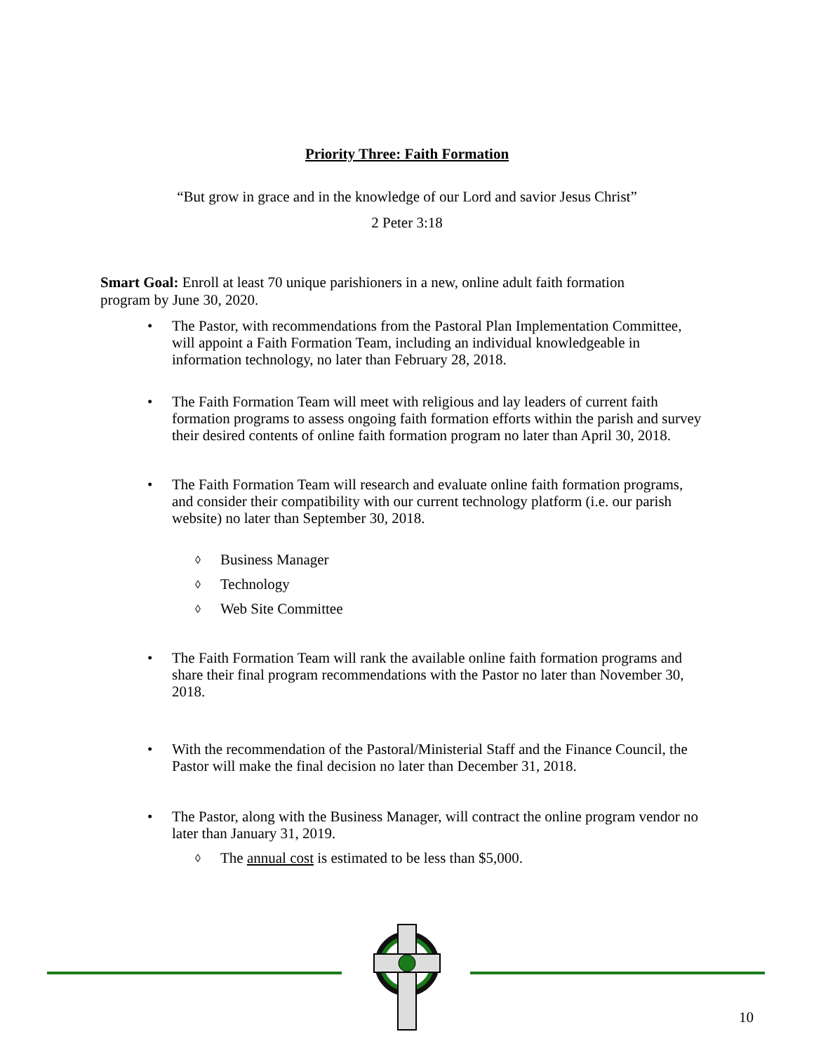Priority Three: Faith Formation
“But grow in grace and in the knowledge of our Lord and savior Jesus Christ”
2 Peter 3:18
Smart Goal: Enroll at least 70 unique parishioners in a new, online adult faith formation program by June 30, 2020.
• The Pastor, with recommendations from the Pastoral Plan Implementation Committee, will appoint a Faith Formation Team, including an individual knowledgeable in information technology, no later than February 28, 2018.
• The Faith Formation Team will meet with religious and lay leaders of current faith formation programs to assess ongoing faith formation efforts within the parish and survey their desired contents of online faith formation program no later than April 30, 2018.
• The Faith Formation Team will research and evaluate online faith formation programs, and consider their compatibility with our current technology platform (i.e. our parish website) no later than September 30, 2018.
◊ Business Manager
◊ Technology
◊ Web Site Committee
• The Faith Formation Team will rank the available online faith formation programs and share their final program recommendations with the Pastor no later than November 30, 2018.
• With the recommendation of the Pastoral/Ministerial Staff and the Finance Council, the Pastor will make the final decision no later than December 31, 2018.
• The Pastor, along with the Business Manager, will contract the online program vendor no later than January 31, 2019.
◊ The annual cost is estimated to be less than $5,000.
10